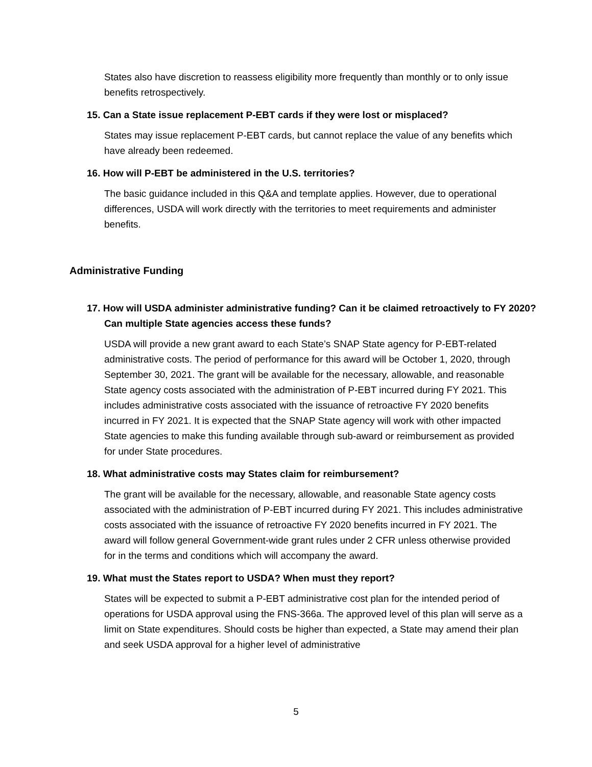States also have discretion to reassess eligibility more frequently than monthly or to only issue benefits retrospectively.
15. Can a State issue replacement P-EBT cards if they were lost or misplaced?
States may issue replacement P-EBT cards, but cannot replace the value of any benefits which have already been redeemed.
16. How will P-EBT be administered in the U.S. territories?
The basic guidance included in this Q&A and template applies. However, due to operational differences, USDA will work directly with the territories to meet requirements and administer benefits.
Administrative Funding
17. How will USDA administer administrative funding? Can it be claimed retroactively to FY 2020? Can multiple State agencies access these funds?
USDA will provide a new grant award to each State’s SNAP State agency for P-EBT-related administrative costs. The period of performance for this award will be October 1, 2020, through September 30, 2021. The grant will be available for the necessary, allowable, and reasonable State agency costs associated with the administration of P-EBT incurred during FY 2021. This includes administrative costs associated with the issuance of retroactive FY 2020 benefits incurred in FY 2021. It is expected that the SNAP State agency will work with other impacted State agencies to make this funding available through sub-award or reimbursement as provided for under State procedures.
18. What administrative costs may States claim for reimbursement?
The grant will be available for the necessary, allowable, and reasonable State agency costs associated with the administration of P-EBT incurred during FY 2021. This includes administrative costs associated with the issuance of retroactive FY 2020 benefits incurred in FY 2021. The award will follow general Government-wide grant rules under 2 CFR unless otherwise provided for in the terms and conditions which will accompany the award.
19. What must the States report to USDA? When must they report?
States will be expected to submit a P-EBT administrative cost plan for the intended period of operations for USDA approval using the FNS-366a. The approved level of this plan will serve as a limit on State expenditures. Should costs be higher than expected, a State may amend their plan and seek USDA approval for a higher level of administrative
5